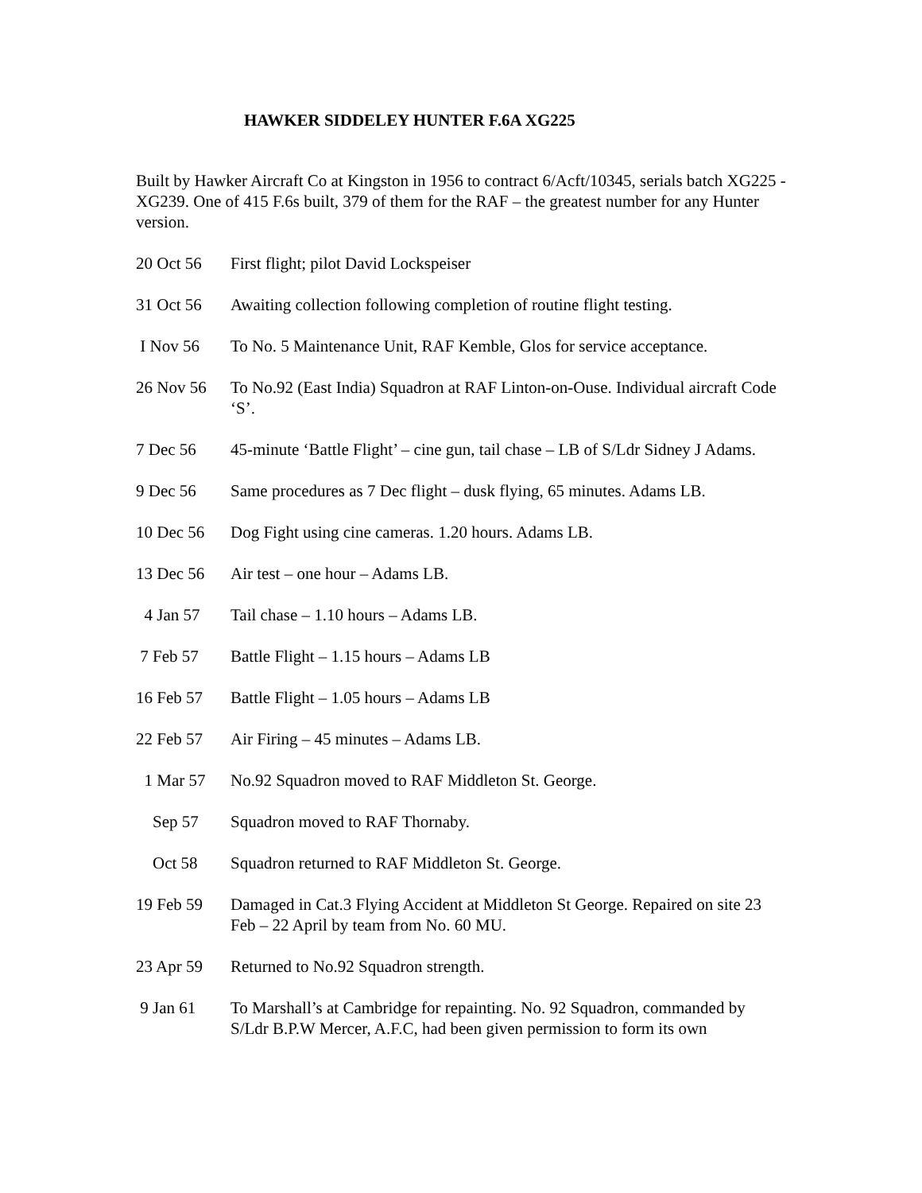HAWKER SIDDELEY HUNTER F.6A XG225
Built by Hawker Aircraft Co at Kingston in 1956 to contract 6/Acft/10345, serials batch XG225 -XG239. One of 415 F.6s built, 379 of them for the RAF – the greatest number for any Hunter version.
20 Oct 56 First flight; pilot David Lockspeiser
31 Oct 56 Awaiting collection following completion of routine flight testing.
I Nov 56 To No. 5 Maintenance Unit, RAF Kemble, Glos for service acceptance.
26 Nov 56 To No.92 (East India) Squadron at RAF Linton-on-Ouse. Individual aircraft Code ‘S’.
7 Dec 56 45-minute ‘Battle Flight’ – cine gun, tail chase – LB of S/Ldr Sidney J Adams.
9 Dec 56 Same procedures as 7 Dec flight – dusk flying, 65 minutes. Adams LB.
10 Dec 56 Dog Fight using cine cameras. 1.20 hours. Adams LB.
13 Dec 56 Air test – one hour – Adams LB.
4 Jan 57 Tail chase – 1.10 hours – Adams LB.
7 Feb 57 Battle Flight – 1.15 hours – Adams LB
16 Feb 57 Battle Flight – 1.05 hours – Adams LB
22 Feb 57 Air Firing – 45 minutes – Adams LB.
1 Mar 57 No.92 Squadron moved to RAF Middleton St. George.
Sep 57 Squadron moved to RAF Thornaby.
Oct 58 Squadron returned to RAF Middleton St. George.
19 Feb 59 Damaged in Cat.3 Flying Accident at Middleton St George. Repaired on site 23 Feb – 22 April by team from No. 60 MU.
23 Apr 59 Returned to No.92 Squadron strength.
9 Jan 61 To Marshall’s at Cambridge for repainting. No. 92 Squadron, commanded by S/Ldr B.P.W Mercer, A.F.C, had been given permission to form its own